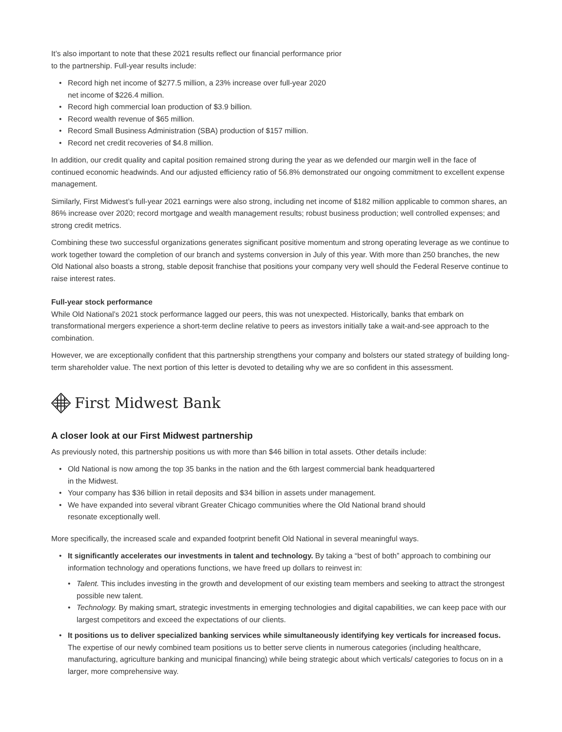It’s also important to note that these 2021 results reflect our financial performance prior
to the partnership. Full-year results include:
• Record high net income of $277.5 million, a 23% increase over full-year 2020
net income of $226.4 million.
• Record high commercial loan production of $3.9 billion.
• Record wealth revenue of $65 million.
• Record Small Business Administration (SBA) production of $157 million.
• Record net credit recoveries of $4.8 million.
In addition, our credit quality and capital position remained strong during the year as we defended our margin well in the face of continued economic headwinds. And our adjusted efficiency ratio of 56.8% demonstrated our ongoing commitment to excellent expense management.
Similarly, First Midwest’s full-year 2021 earnings were also strong, including net income of $182 million applicable to common shares, an 86% increase over 2020; record mortgage and wealth management results; robust business production; well controlled expenses; and strong credit metrics.
Combining these two successful organizations generates significant positive momentum and strong operating leverage as we continue to work together toward the completion of our branch and systems conversion in July of this year. With more than 250 branches, the new Old National also boasts a strong, stable deposit franchise that positions your company very well should the Federal Reserve continue to raise interest rates.
Full-year stock performance
While Old National’s 2021 stock performance lagged our peers, this was not unexpected. Historically, banks that embark on transformational mergers experience a short-term decline relative to peers as investors initially take a wait-and-see approach to the combination.
However, we are exceptionally confident that this partnership strengthens your company and bolsters our stated strategy of building long-term shareholder value. The next portion of this letter is devoted to detailing why we are so confident in this assessment.
First Midwest Bank
A closer look at our First Midwest partnership
As previously noted, this partnership positions us with more than $46 billion in total assets. Other details include:
• Old National is now among the top 35 banks in the nation and the 6th largest commercial bank headquartered
in the Midwest.
• Your company has $36 billion in retail deposits and $34 billion in assets under management.
• We have expanded into several vibrant Greater Chicago communities where the Old National brand should
resonate exceptionally well.
More specifically, the increased scale and expanded footprint benefit Old National in several meaningful ways.
• It significantly accelerates our investments in talent and technology. By taking a “best of both” approach to combining our information technology and operations functions, we have freed up dollars to reinvest in:
• Talent. This includes investing in the growth and development of our existing team members and seeking to attract the strongest possible new talent.
• Technology. By making smart, strategic investments in emerging technologies and digital capabilities, we can keep pace with our largest competitors and exceed the expectations of our clients.
• It positions us to deliver specialized banking services while simultaneously identifying key verticals for increased focus. The expertise of our newly combined team positions us to better serve clients in numerous categories (including healthcare, manufacturing, agriculture banking and municipal financing) while being strategic about which verticals/ categories to focus on in a larger, more comprehensive way.